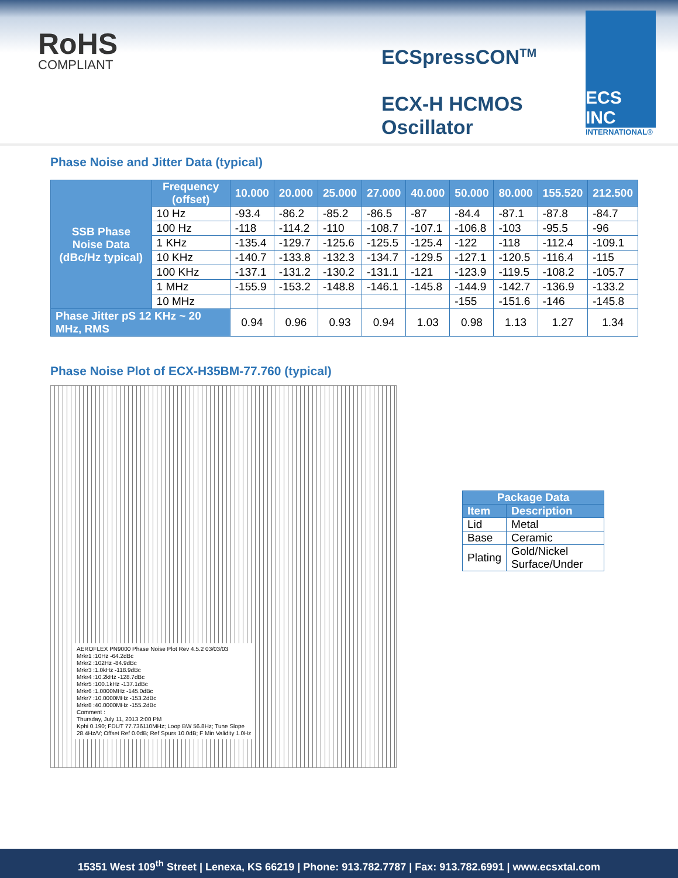RoHS
COMPLIANT
ECSpressCON<sup>TM</sup>
ECX-H HCMOS
Oscillator
ECS INC
INTERNATIONAL®
Phase Noise and Jitter Data (typical)
| SSB Phase Noise Data (dBc/Hz typical) | Frequency (offset) | 10.000 | 20.000 | 25.000 | 27.000 | 40.000 | 50.000 | 80.000 | 155.520 | 212.500 |
| --- | --- | --- | --- | --- | --- | --- | --- | --- | --- | --- |
| | 10 Hz | -93.4 | -86.2 | -85.2 | -86.5 | -87 | -84.4 | -87.1 | -87.8 | -84.7 |
| | 100 Hz | -118 | -114.2 | -110 | -108.7 | -107.1 | -106.8 | -103 | -95.5 | -96 |
| | 1 KHz | -135.4 | -129.7 | -125.6 | -125.5 | -125.4 | -122 | -118 | -112.4 | -109.1 |
| | 10 KHz | -140.7 | -133.8 | -132.3 | -134.7 | -129.5 | -127.1 | -120.5 | -116.4 | -115 |
| | 100 KHz | -137.1 | -131.2 | -130.2 | -131.1 | -121 | -123.9 | -119.5 | -108.2 | -105.7 |
| | 1 MHz | -155.9 | -153.2 | -148.8 | -146.1 | -145.8 | -144.9 | -142.7 | -136.9 | -133.2 |
| | 10 MHz | | | | | | -155 | -151.6 | -146 | -145.8 |
| Phase Jitter pS 12 KHz ~ 20 MHz, RMS | | 0.94 | 0.96 | 0.93 | 0.94 | 1.03 | 0.98 | 1.13 | 1.27 | 1.34 |
Phase Noise Plot of ECX-H35BM-77.760 (typical)
AEROFLEX PN9000 Phase Noise Plot Rev 4.5.2 03/03/03
Mrkr1 :10Hz -64.2dBc
Mrkr2 :102Hz -84.9dBc
Mrkr3 :1.0kHz -118.9dBc
Mrkr4 :10.2kHz -128.7dBc
Mrkr5 :100.1kHz -137.1dBc
Mrkr6 :1.0000MHz -145.0dBc
Mrkr7 :10.0000MHz -153.2dBc
Mrkr8 :40.0000MHz -155.2dBc
Comment :
Thursday, July 11, 2013 2:00 PM
Kphi 0.190; FDUT 77.736110MHz; Loop BW 56.8Hz; Tune Slope 28.4Hz/V; Offset Ref 0.0dB; Ref Spurs 10.0dB; F Min Validity 1.0Hz
| Package Data | |
| --- | --- |
| Item | Description |
| Lid | Metal |
| Base | Ceramic |
| Plating | Gold/Nickel Surface/Under |
15351 West 109<sup>th</sup> Street | Lenexa, KS 66219 | Phone: 913.782.7787 | Fax: 913.782.6991 | www.ecsxtal.com